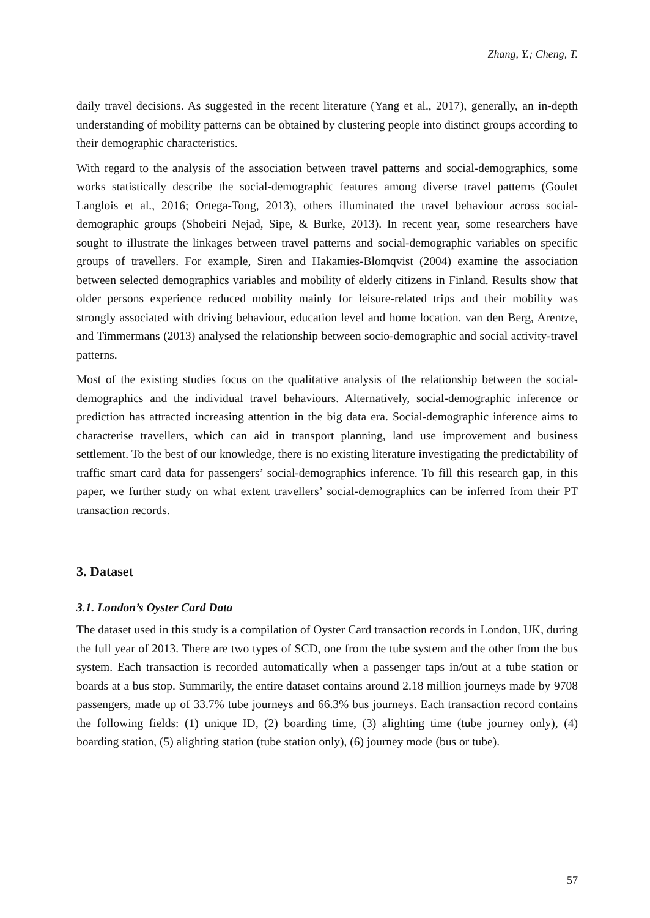Zhang, Y.; Cheng, T.
daily travel decisions. As suggested in the recent literature (Yang et al., 2017), generally, an in-depth understanding of mobility patterns can be obtained by clustering people into distinct groups according to their demographic characteristics.
With regard to the analysis of the association between travel patterns and social-demographics, some works statistically describe the social-demographic features among diverse travel patterns (Goulet Langlois et al., 2016; Ortega-Tong, 2013), others illuminated the travel behaviour across social-demographic groups (Shobeiri Nejad, Sipe, & Burke, 2013). In recent year, some researchers have sought to illustrate the linkages between travel patterns and social-demographic variables on specific groups of travellers. For example, Siren and Hakamies-Blomqvist (2004) examine the association between selected demographics variables and mobility of elderly citizens in Finland. Results show that older persons experience reduced mobility mainly for leisure-related trips and their mobility was strongly associated with driving behaviour, education level and home location. van den Berg, Arentze, and Timmermans (2013) analysed the relationship between socio-demographic and social activity-travel patterns.
Most of the existing studies focus on the qualitative analysis of the relationship between the social-demographics and the individual travel behaviours. Alternatively, social-demographic inference or prediction has attracted increasing attention in the big data era. Social-demographic inference aims to characterise travellers, which can aid in transport planning, land use improvement and business settlement. To the best of our knowledge, there is no existing literature investigating the predictability of traffic smart card data for passengers’ social-demographics inference. To fill this research gap, in this paper, we further study on what extent travellers’ social-demographics can be inferred from their PT transaction records.
3. Dataset
3.1. London’s Oyster Card Data
The dataset used in this study is a compilation of Oyster Card transaction records in London, UK, during the full year of 2013. There are two types of SCD, one from the tube system and the other from the bus system. Each transaction is recorded automatically when a passenger taps in/out at a tube station or boards at a bus stop. Summarily, the entire dataset contains around 2.18 million journeys made by 9708 passengers, made up of 33.7% tube journeys and 66.3% bus journeys. Each transaction record contains the following fields: (1) unique ID, (2) boarding time, (3) alighting time (tube journey only), (4) boarding station, (5) alighting station (tube station only), (6) journey mode (bus or tube).
57